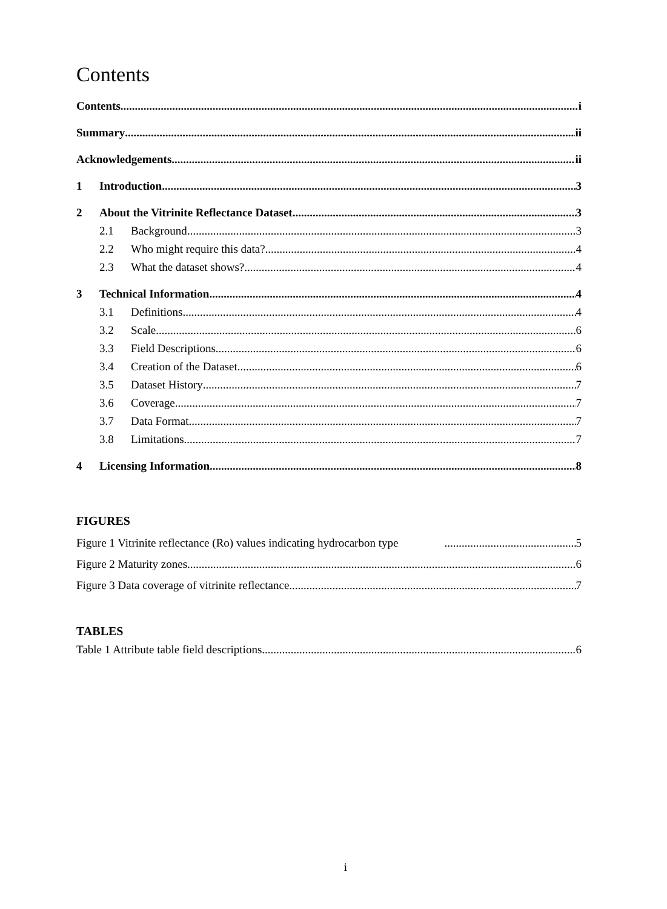Contents
Contents i
Summary ii
Acknowledgements ii
1 Introduction 3
2 About the Vitrinite Reflectance Dataset 3
2.1 Background 3
2.2 Who might require this data? 4
2.3 What the dataset shows? 4
3 Technical Information 4
3.1 Definitions 4
3.2 Scale 6
3.3 Field Descriptions 6
3.4 Creation of the Dataset 6
3.5 Dataset History 7
3.6 Coverage 7
3.7 Data Format 7
3.8 Limitations 7
4 Licensing Information 8
FIGURES
Figure 1 Vitrinite reflectance (Ro) values indicating hydrocarbon type 5
Figure 2 Maturity zones 6
Figure 3 Data coverage of vitrinite reflectance 7
TABLES
Table 1 Attribute table field descriptions 6
i